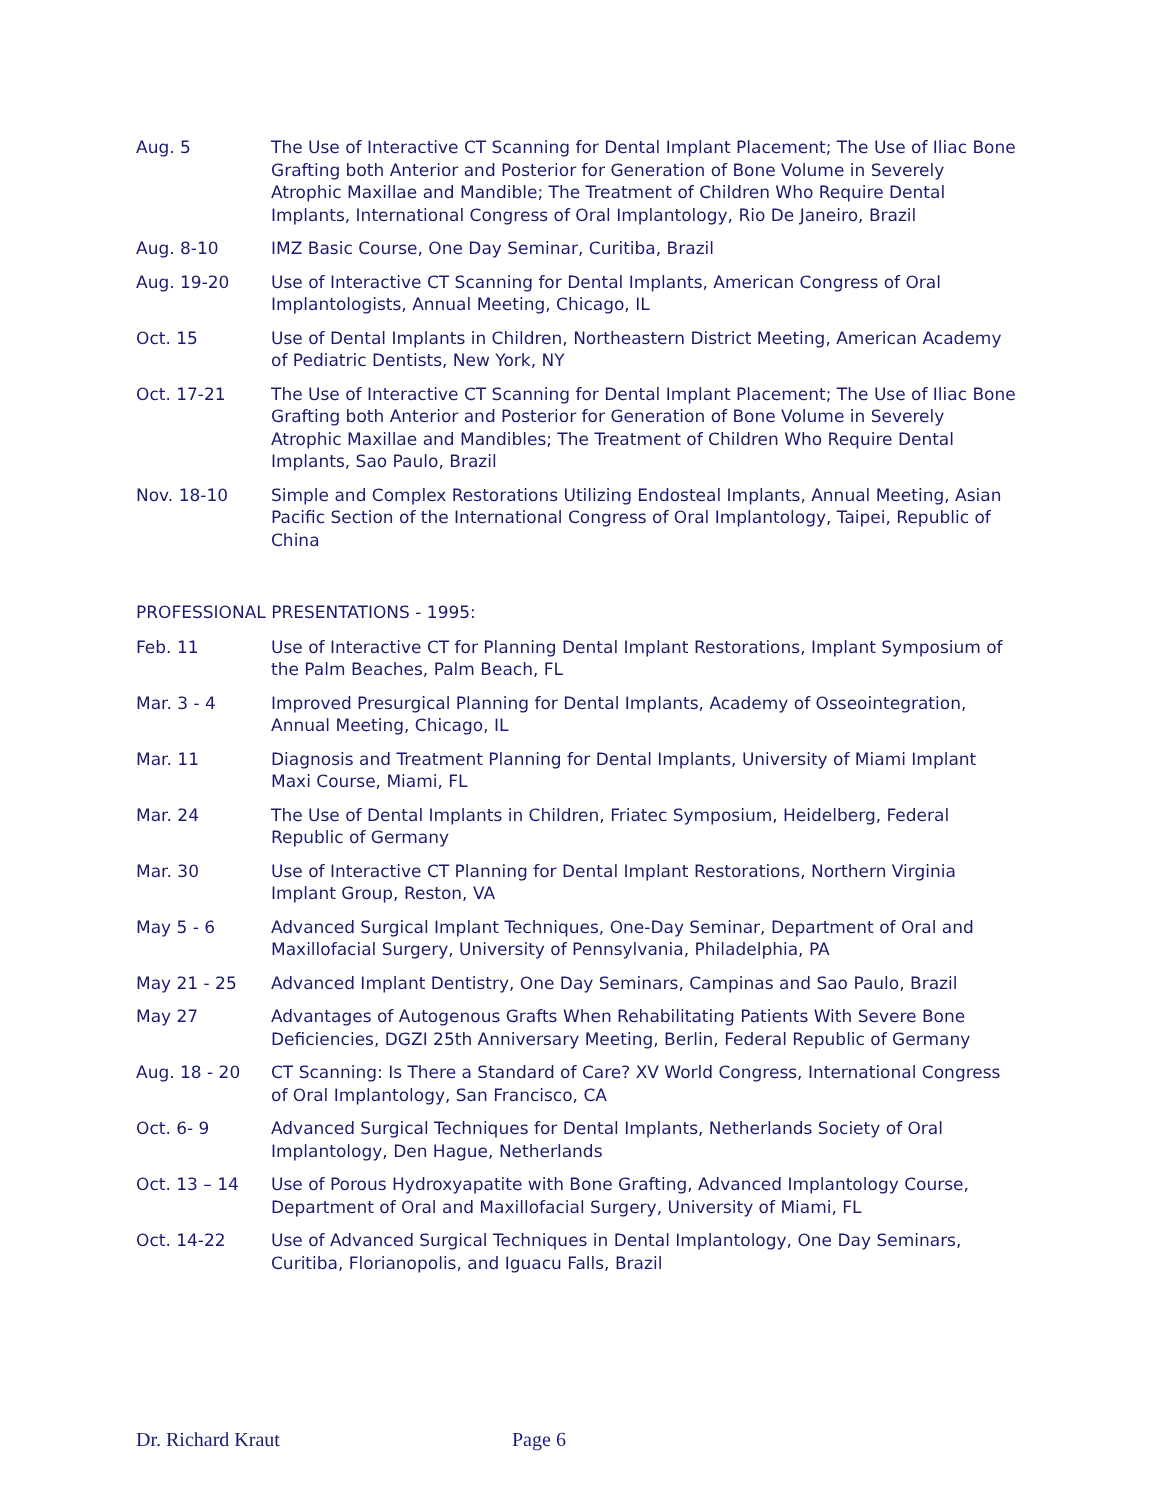Aug. 5 The Use of Interactive CT Scanning for Dental Implant Placement; The Use of Iliac Bone Grafting both Anterior and Posterior for Generation of Bone Volume in Severely Atrophic Maxillae and Mandible; The Treatment of Children Who Require Dental Implants, International Congress of Oral Implantology, Rio De Janeiro, Brazil
Aug. 8-10 IMZ Basic Course, One Day Seminar, Curitiba, Brazil
Aug. 19-20 Use of Interactive CT Scanning for Dental Implants, American Congress of Oral Implantologists, Annual Meeting, Chicago, IL
Oct. 15 Use of Dental Implants in Children, Northeastern District Meeting, American Academy of Pediatric Dentists, New York, NY
Oct. 17-21 The Use of Interactive CT Scanning for Dental Implant Placement; The Use of Iliac Bone Grafting both Anterior and Posterior for Generation of Bone Volume in Severely Atrophic Maxillae and Mandibles; The Treatment of Children Who Require Dental Implants, Sao Paulo, Brazil
Nov. 18-10 Simple and Complex Restorations Utilizing Endosteal Implants, Annual Meeting, Asian Pacific Section of the International Congress of Oral Implantology, Taipei, Republic of China
PROFESSIONAL PRESENTATIONS - 1995:
Feb. 11 Use of Interactive CT for Planning Dental Implant Restorations, Implant Symposium of the Palm Beaches, Palm Beach, FL
Mar. 3 - 4 Improved Presurgical Planning for Dental Implants, Academy of Osseointegration, Annual Meeting, Chicago, IL
Mar. 11 Diagnosis and Treatment Planning for Dental Implants, University of Miami Implant Maxi Course, Miami, FL
Mar. 24 The Use of Dental Implants in Children, Friatec Symposium, Heidelberg, Federal Republic of Germany
Mar. 30 Use of Interactive CT Planning for Dental Implant Restorations, Northern Virginia Implant Group, Reston, VA
May 5 - 6 Advanced Surgical Implant Techniques, One-Day Seminar, Department of Oral and Maxillofacial Surgery, University of Pennsylvania, Philadelphia, PA
May 21 - 25 Advanced Implant Dentistry, One Day Seminars, Campinas and Sao Paulo, Brazil
May 27 Advantages of Autogenous Grafts When Rehabilitating Patients With Severe Bone Deficiencies, DGZI 25th Anniversary Meeting, Berlin, Federal Republic of Germany
Aug. 18 - 20 CT Scanning: Is There a Standard of Care? XV World Congress, International Congress of Oral Implantology, San Francisco, CA
Oct. 6- 9 Advanced Surgical Techniques for Dental Implants, Netherlands Society of Oral Implantology, Den Hague, Netherlands
Oct. 13 – 14 Use of Porous Hydroxyapatite with Bone Grafting, Advanced Implantology Course, Department of Oral and Maxillofacial Surgery, University of Miami, FL
Oct. 14-22 Use of Advanced Surgical Techniques in Dental Implantology, One Day Seminars, Curitiba, Florianopolis, and Iguacu Falls, Brazil
Dr. Richard Kraut Page 6